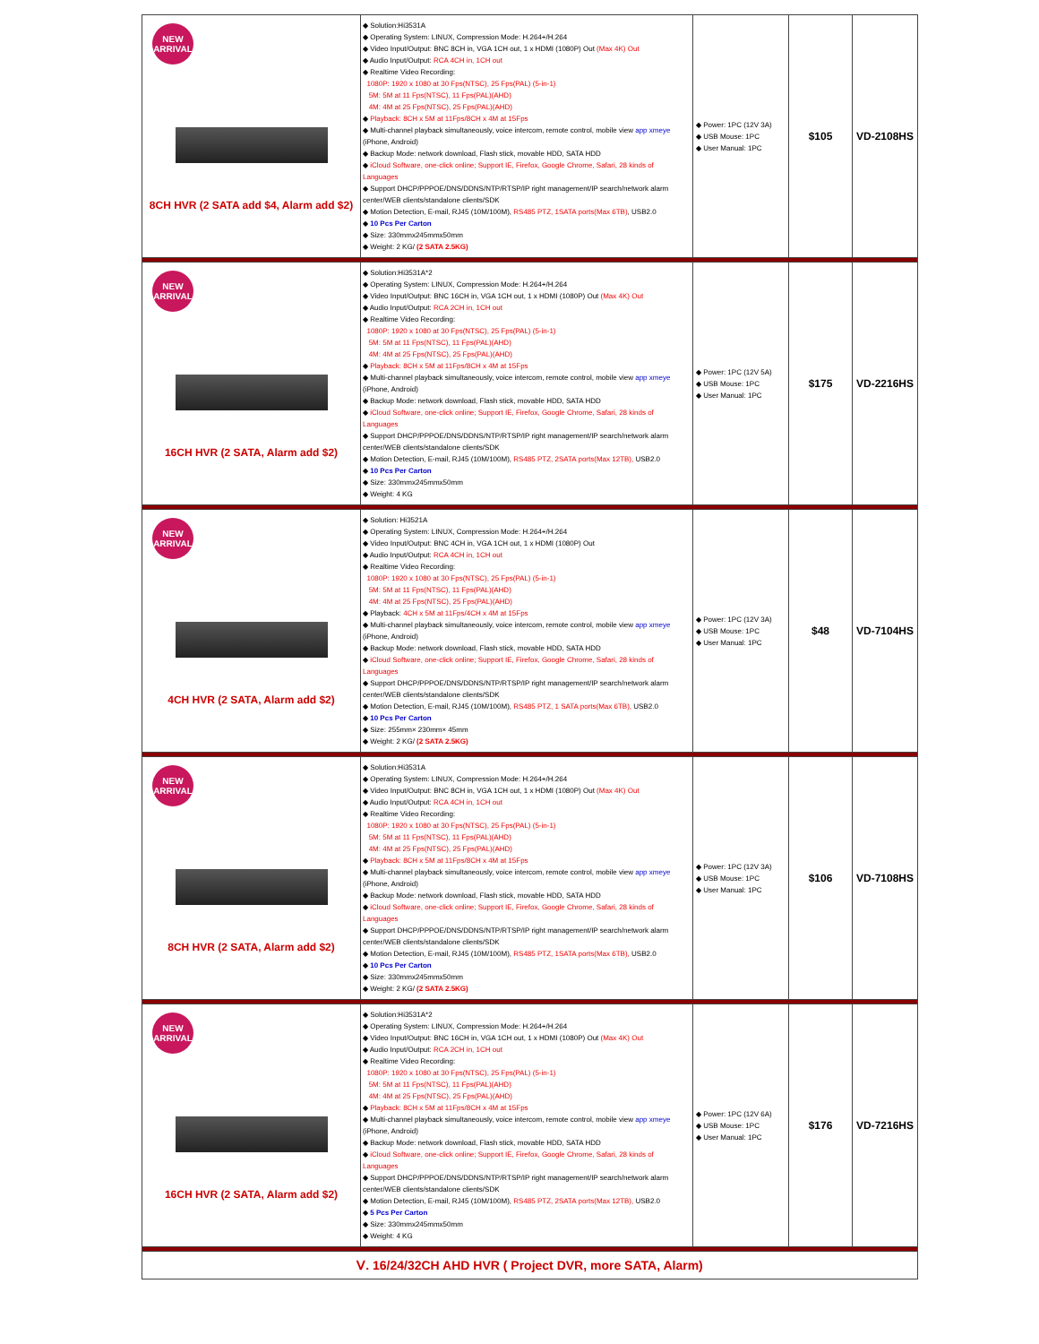| NEW ARRIVAL 8CH HVR (2 SATA add $4, Alarm add $2) | ◆ Solution:Hi3531A ◆ Operating System: LINUX, Compression Mode: H.264+/H.264 ◆ Video Input/Output: BNC 8CH in, VGA 1CH out, 1 x HDMI (1080P) Out (Max 4K) Out ◆ Audio Input/Output: RCA 4CH in, 1CH out ◆ Realtime Video Recording: 1080P: 1920 x 1080 at 30 Fps(NTSC), 25 Fps(PAL) (5-in-1) 5M: 5M at 11 Fps(NTSC), 11 Fps(PAL)(AHD) 4M: 4M at 25 Fps(NTSC), 25 Fps(PAL)(AHD) ◆ Playback: 8CH x 5M at 11Fps/8CH x 4M at 15Fps ◆ Multi-channel playback simultaneously, voice intercom, remote control, mobile view app xmeye (iPhone, Android) ◆ Backup Mode: network download, Flash stick, movable HDD, SATA HDD ◆ iCloud Software, one-click online; Support IE, Firefox, Google Chrome, Safari, 28 kinds of Languages ◆ Support DHCP/PPPOE/DNS/DDNS/NTP/RTSP/IP right management/IP search/network alarm center/WEB clients/standalone clients/SDK ◆ Motion Detection, E-mail, RJ45 (10M/100M), RS485 PTZ, 1SATA ports(Max 6TB) , USB2.0 ◆ 10 Pcs Per Carton ◆ Size: 330mmx245mmx50mm ◆ Weight: 2 KG/ (2 SATA 2.5KG) | ◆ Power: 1PC (12V 3A) ◆ USB Mouse: 1PC ◆ User Manual: 1PC | $105 | VD-2108HS |
| NEW ARRIVAL 16CH HVR (2 SATA, Alarm add $2) | ◆ Solution:Hi3531A*2 ◆ Operating System: LINUX, Compression Mode: H.264+/H.264 ◆ Video Input/Output: BNC 16CH in, VGA 1CH out, 1 x HDMI (1080P) Out (Max 4K) Out ◆ Audio Input/Output: RCA 2CH in, 1CH out ◆ Realtime Video Recording: 1080P: 1920 x 1080 at 30 Fps(NTSC), 25 Fps(PAL) (5-in-1) 5M: 5M at 11 Fps(NTSC), 11 Fps(PAL)(AHD) 4M: 4M at 25 Fps(NTSC), 25 Fps(PAL)(AHD) ◆ Playback: 8CH x 5M at 11Fps/8CH x 4M at 15Fps ◆ Multi-channel playback simultaneously, voice intercom, remote control, mobile view app xmeye (iPhone, Android) ◆ Backup Mode: network download, Flash stick, movable HDD, SATA HDD ◆ iCloud Software, one-click online; Support IE, Firefox, Google Chrome, Safari, 28 kinds of Languages ◆ Support DHCP/PPPOE/DNS/DDNS/NTP/RTSP/IP right management/IP search/network alarm center/WEB clients/standalone clients/SDK ◆ Motion Detection, E-mail, RJ45 (10M/100M), RS485 PTZ, 2SATA ports(Max 12TB), USB2.0 ◆ 10 Pcs Per Carton ◆ Size: 330mmx245mmx50mm ◆ Weight: 4 KG | ◆ Power: 1PC (12V 5A) ◆ USB Mouse: 1PC ◆ User Manual: 1PC | $175 | VD-2216HS |
| NEW ARRIVAL 4CH HVR (2 SATA, Alarm add $2) | ◆ Solution: Hi3521A ◆ Operating System: LINUX, Compression Mode: H.264+/H.264 ◆ Video Input/Output: BNC 4CH in, VGA 1CH out, 1 x HDMI (1080P) Out ◆ Audio Input/Output: RCA 4CH in, 1CH out ◆ Realtime Video Recording: 1080P: 1920 x 1080 at 30 Fps(NTSC), 25 Fps(PAL) (5-in-1) 5M: 5M at 11 Fps(NTSC), 11 Fps(PAL)(AHD) 4M: 4M at 25 Fps(NTSC), 25 Fps(PAL)(AHD) ◆ Playback: 4CH x 5M at 11Fps/4CH x 4M at 15Fps ◆ Multi-channel playback simultaneously, voice intercom, remote control, mobile view app xmeye (iPhone, Android) ◆ Backup Mode: network download, Flash stick, movable HDD, SATA HDD ◆ iCloud Software, one-click online; Support IE, Firefox, Google Chrome, Safari, 28 kinds of Languages ◆ Support DHCP/PPPOE/DNS/DDNS/NTP/RTSP/IP right management/IP search/network alarm center/WEB clients/standalone clients/SDK ◆ Motion Detection, E-mail, RJ45 (10M/100M), RS485 PTZ, 1 SATA ports(Max 6TB), USB2.0 ◆ 10 Pcs Per Carton ◆ Size: 255mm× 230mm× 45mm ◆ Weight: 2 KG/ (2 SATA 2.5KG) | ◆ Power: 1PC (12V 3A) ◆ USB Mouse: 1PC ◆ User Manual: 1PC | $48 | VD-7104HS |
| NEW ARRIVAL 8CH HVR (2 SATA, Alarm add $2) | ◆ Solution:Hi3531A ◆ Operating System: LINUX, Compression Mode: H.264+/H.264 ◆ Video Input/Output: BNC 8CH in, VGA 1CH out, 1 x HDMI (1080P) Out (Max 4K) Out ◆ Audio Input/Output: RCA 4CH in, 1CH out ◆ Realtime Video Recording: 1080P: 1920 x 1080 at 30 Fps(NTSC), 25 Fps(PAL) (5-in-1) 5M: 5M at 11 Fps(NTSC), 11 Fps(PAL)(AHD) 4M: 4M at 25 Fps(NTSC), 25 Fps(PAL)(AHD) ◆ Playback: 8CH x 5M at 11Fps/8CH x 4M at 15Fps ◆ Multi-channel playback simultaneously, voice intercom, remote control, mobile view app xmeye (iPhone, Android) ◆ Backup Mode: network download, Flash stick, movable HDD, SATA HDD ◆ iCloud Software, one-click online; Support IE, Firefox, Google Chrome, Safari, 28 kinds of Languages ◆ Support DHCP/PPPOE/DNS/DDNS/NTP/RTSP/IP right management/IP search/network alarm center/WEB clients/standalone clients/SDK ◆ Motion Detection, E-mail, RJ45 (10M/100M), RS485 PTZ, 1SATA ports(Max 6TB), USB2.0 ◆ 10 Pcs Per Carton ◆ Size: 330mmx245mmx50mm ◆ Weight: 2 KG/ (2 SATA 2.5KG) | ◆ Power: 1PC (12V 3A) ◆ USB Mouse: 1PC ◆ User Manual: 1PC | $106 | VD-7108HS |
| NEW ARRIVAL 16CH HVR (2 SATA, Alarm add $2) | ◆ Solution:Hi3531A*2 ◆ Operating System: LINUX, Compression Mode: H.264+/H.264 ◆ Video Input/Output: BNC 16CH in, VGA 1CH out, 1 x HDMI (1080P) Out (Max 4K) Out ◆ Audio Input/Output: RCA 2CH in, 1CH out ◆ Realtime Video Recording: 1080P: 1920 x 1080 at 30 Fps(NTSC), 25 Fps(PAL) (5-in-1) 5M: 5M at 11 Fps(NTSC), 11 Fps(PAL)(AHD) 4M: 4M at 25 Fps(NTSC), 25 Fps(PAL)(AHD) ◆ Playback: 8CH x 5M at 11Fps/8CH x 4M at 15Fps ◆ Multi-channel playback simultaneously, voice intercom, remote control, mobile view app xmeye (iPhone, Android) ◆ Backup Mode: network download, Flash stick, movable HDD, SATA HDD ◆ iCloud Software, one-click online; Support IE, Firefox, Google Chrome, Safari, 28 kinds of Languages ◆ Support DHCP/PPPOE/DNS/DDNS/NTP/RTSP/IP right management/IP search/network alarm center/WEB clients/standalone clients/SDK ◆ Motion Detection, E-mail, RJ45 (10M/100M), RS485 PTZ, 2SATA ports(Max 12TB), USB2.0 ◆ 5 Pcs Per Carton ◆ Size: 330mmx245mmx50mm ◆ Weight: 4 KG | ◆ Power: 1PC (12V 6A) ◆ USB Mouse: 1PC ◆ User Manual: 1PC | $176 | VD-7216HS |
| Ⅴ. 16/24/32CH AHD HVR ( Project DVR, more SATA, Alarm) | | | | |